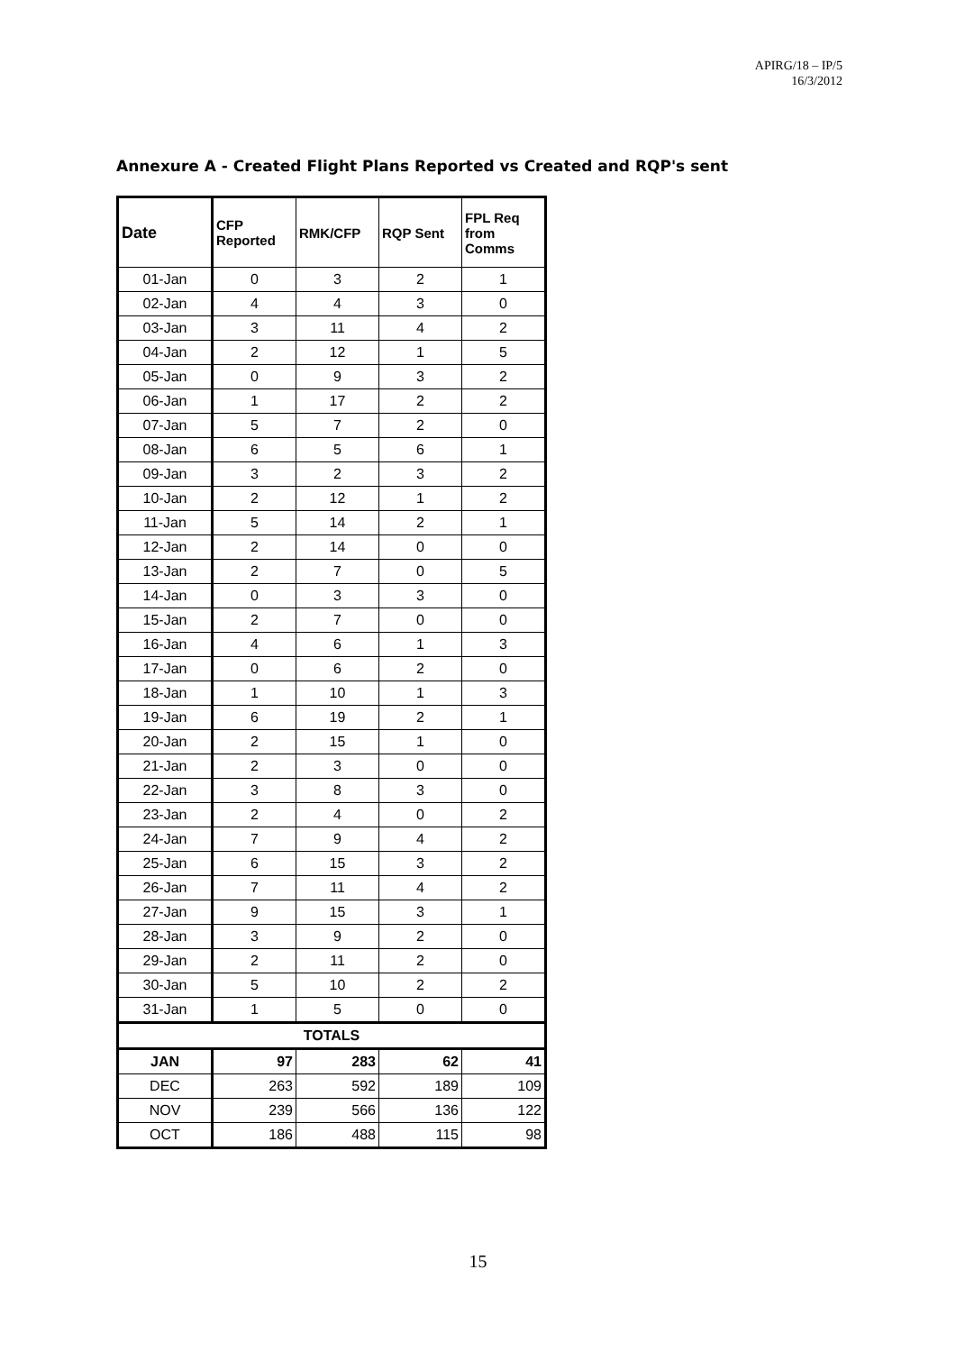APIRG/18 – IP/5
16/3/2012
Annexure A - Created Flight Plans Reported vs Created and RQP's sent
| Date | CFP Reported | RMK/CFP | RQP Sent | FPL Req from Comms |
| --- | --- | --- | --- | --- |
| 01-Jan | 0 | 3 | 2 | 1 |
| 02-Jan | 4 | 4 | 3 | 0 |
| 03-Jan | 3 | 11 | 4 | 2 |
| 04-Jan | 2 | 12 | 1 | 5 |
| 05-Jan | 0 | 9 | 3 | 2 |
| 06-Jan | 1 | 17 | 2 | 2 |
| 07-Jan | 5 | 7 | 2 | 0 |
| 08-Jan | 6 | 5 | 6 | 1 |
| 09-Jan | 3 | 2 | 3 | 2 |
| 10-Jan | 2 | 12 | 1 | 2 |
| 11-Jan | 5 | 14 | 2 | 1 |
| 12-Jan | 2 | 14 | 0 | 0 |
| 13-Jan | 2 | 7 | 0 | 5 |
| 14-Jan | 0 | 3 | 3 | 0 |
| 15-Jan | 2 | 7 | 0 | 0 |
| 16-Jan | 4 | 6 | 1 | 3 |
| 17-Jan | 0 | 6 | 2 | 0 |
| 18-Jan | 1 | 10 | 1 | 3 |
| 19-Jan | 6 | 19 | 2 | 1 |
| 20-Jan | 2 | 15 | 1 | 0 |
| 21-Jan | 2 | 3 | 0 | 0 |
| 22-Jan | 3 | 8 | 3 | 0 |
| 23-Jan | 2 | 4 | 0 | 2 |
| 24-Jan | 7 | 9 | 4 | 2 |
| 25-Jan | 6 | 15 | 3 | 2 |
| 26-Jan | 7 | 11 | 4 | 2 |
| 27-Jan | 9 | 15 | 3 | 1 |
| 28-Jan | 3 | 9 | 2 | 0 |
| 29-Jan | 2 | 11 | 2 | 0 |
| 30-Jan | 5 | 10 | 2 | 2 |
| 31-Jan | 1 | 5 | 0 | 0 |
| TOTALS | | | | |
| JAN | 97 | 283 | 62 | 41 |
| DEC | 263 | 592 | 189 | 109 |
| NOV | 239 | 566 | 136 | 122 |
| OCT | 186 | 488 | 115 | 98 |
15